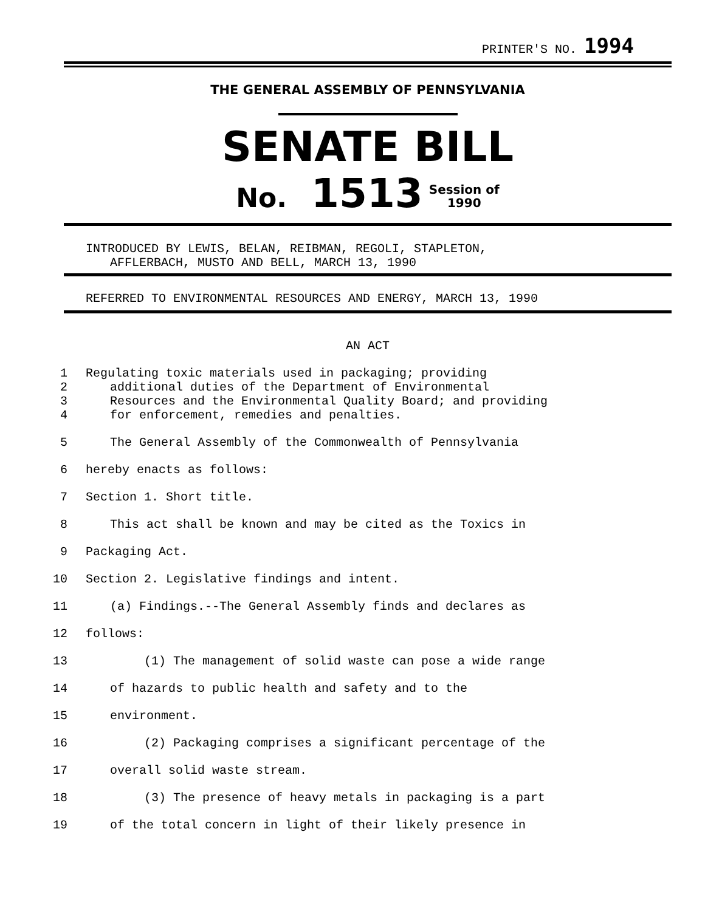PRINTER'S NO. 1994
THE GENERAL ASSEMBLY OF PENNSYLVANIA
SENATE BILL
No. 1513 Session of
1990
INTRODUCED BY LEWIS, BELAN, REIBMAN, REGOLI, STAPLETON,
AFFLERBACH, MUSTO AND BELL, MARCH 13, 1990
REFERRED TO ENVIRONMENTAL RESOURCES AND ENERGY, MARCH 13, 1990
AN ACT
1 Regulating toxic materials used in packaging; providing
2 additional duties of the Department of Environmental
3 Resources and the Environmental Quality Board; and providing
4 for enforcement, remedies and penalties.
5 The General Assembly of the Commonwealth of Pennsylvania
6 hereby enacts as follows:
7 Section 1. Short title.
8 This act shall be known and may be cited as the Toxics in
9 Packaging Act.
10 Section 2. Legislative findings and intent.
11 (a) Findings.--The General Assembly finds and declares as
12 follows:
13 (1) The management of solid waste can pose a wide range
14 of hazards to public health and safety and to the
15 environment.
16 (2) Packaging comprises a significant percentage of the
17 overall solid waste stream.
18 (3) The presence of heavy metals in packaging is a part
19 of the total concern in light of their likely presence in